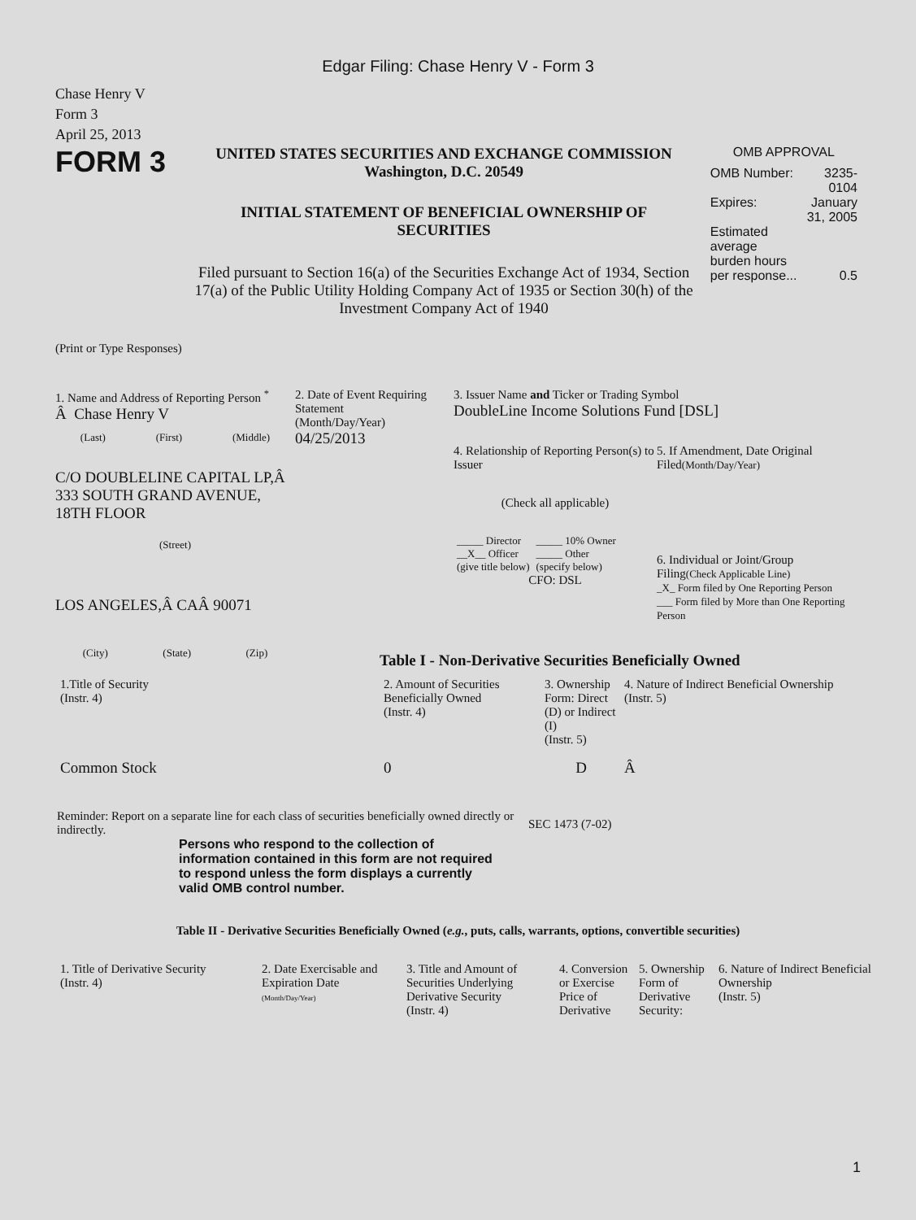Edgar Filing: Chase Henry V - Form 3
Chase Henry V
Form 3
April 25, 2013
FORM 3
UNITED STATES SECURITIES AND EXCHANGE COMMISSION
Washington, D.C. 20549
INITIAL STATEMENT OF BENEFICIAL OWNERSHIP OF
SECURITIES
Filed pursuant to Section 16(a) of the Securities Exchange Act of 1934, Section 17(a) of the Public Utility Holding Company Act of 1935 or Section 30(h) of the Investment Company Act of 1940
OMB APPROVAL
| OMB Number: | 3235-0104 |
| Expires: | January 31, 2005 |
| Estimated average burden hours per response... | 0.5 |
(Print or Type Responses)
1. Name and Address of Reporting Person <sup>*</sup>
Â Chase Henry V
(Last) (First) (Middle)
C/O DOUBLELINE CAPITAL LP,Â 333 SOUTH GRAND AVENUE, 18TH FLOOR
(Street)
LOS ANGELES,Â CAÂ 90071
(City) (State) (Zip)
2. Date of Event Requiring Statement
(Month/Day/Year)
04/25/2013
3. Issuer Name and Ticker or Trading Symbol
DoubleLine Income Solutions Fund [DSL]
4. Relationship of Reporting Person(s) to Issuer
(Check all applicable)
| _____ Director | _____ 10% Owner |
| __X__ Officer | _____ Other |
| (give title below) | (specify below) |
CFO: DSL
5. If Amendment, Date Original Filed(Month/Day/Year)
6. Individual or Joint/Group Filing(Check Applicable Line)
_X_ Form filed by One Reporting Person
___ Form filed by More than One Reporting Person
Table I - Non-Derivative Securities Beneficially Owned
| 1.Title of Security (Instr. 4) | 2. Amount of Securities Beneficially Owned (Instr. 4) | 3. Ownership Form: Direct (D) or Indirect (I) (Instr. 5) | 4. Nature of Indirect Beneficial Ownership (Instr. 5) |
| --- | --- | --- | --- |
| Common Stock | 0 | D | Â |
Reminder: Report on a separate line for each class of securities beneficially owned directly or indirectly.
SEC 1473 (7-02)
Persons who respond to the collection of information contained in this form are not required to respond unless the form displays a currently valid OMB control number.
Table II - Derivative Securities Beneficially Owned (e.g., puts, calls, warrants, options, convertible securities)
| 1. Title of Derivative Security (Instr. 4) | 2. Date Exercisable and Expiration Date (Month/Day/Year) | 3. Title and Amount of Securities Underlying Derivative Security (Instr. 4) | 4. Conversion or Exercise Price of Derivative | 5. Ownership Form of Derivative Security: | 6. Nature of Indirect Beneficial Ownership (Instr. 5) |
| --- | --- | --- | --- | --- | --- |
1